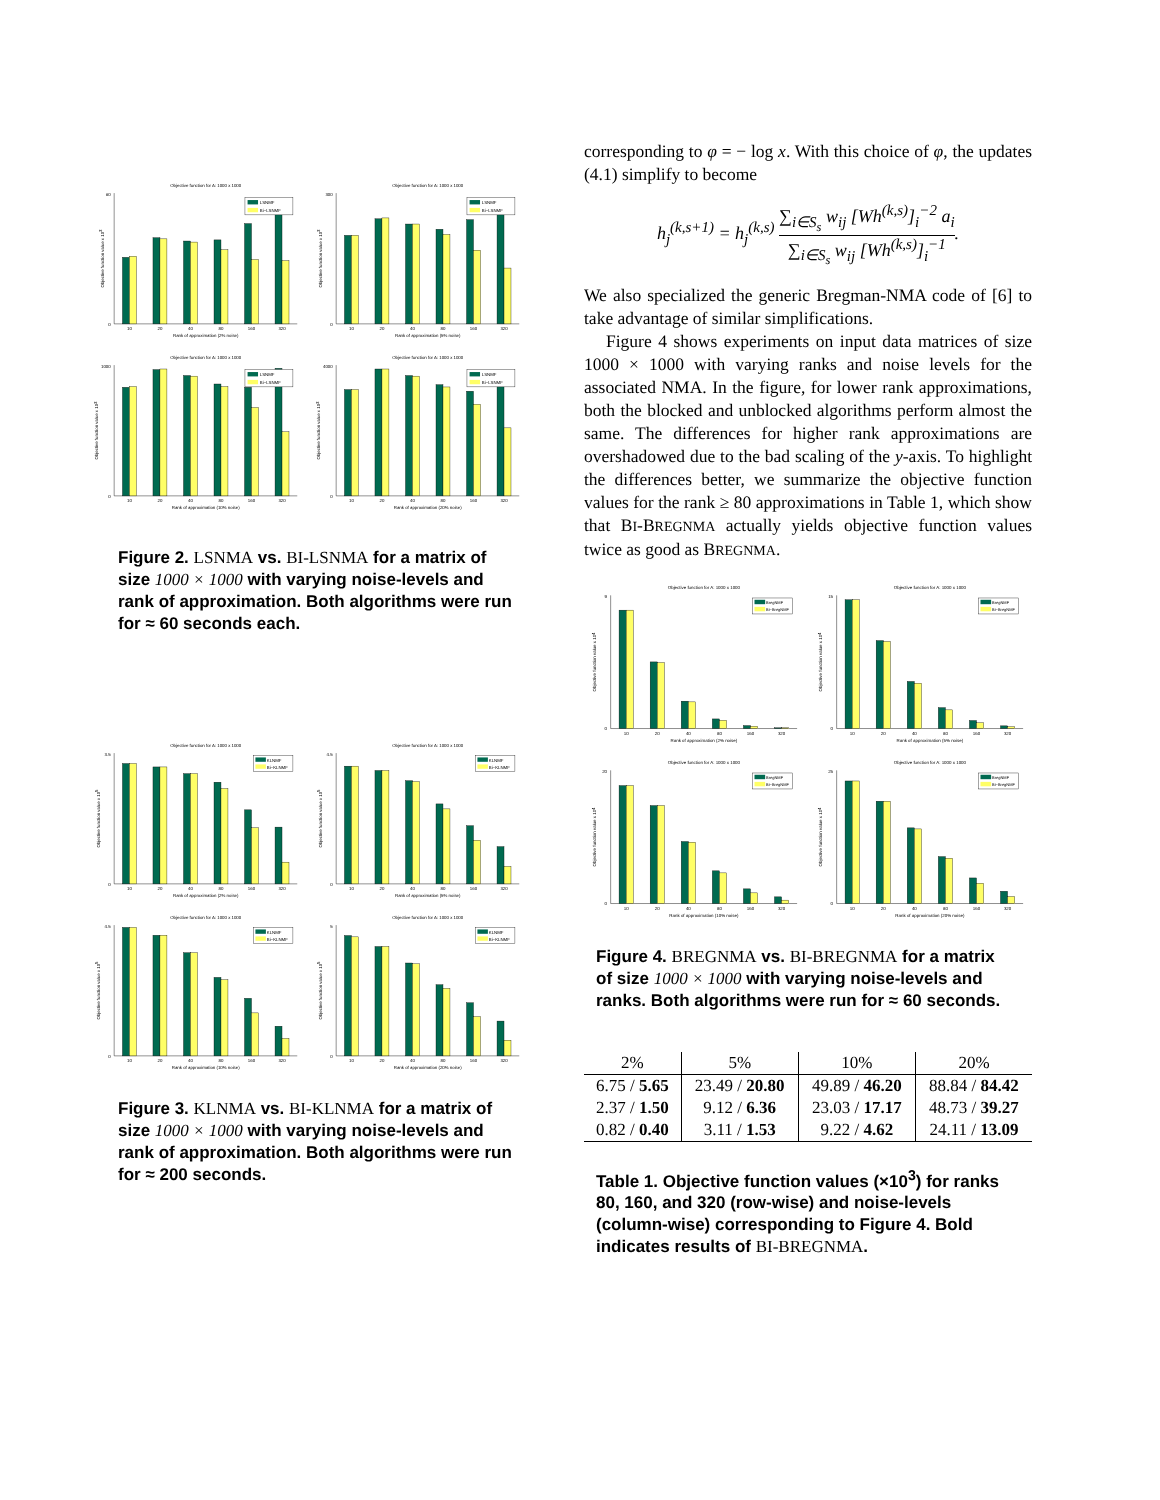Objective function for A: 1000 x 1000
60
0
Objective function value x 103
10
20
40
80
160
320
Rank of approximation (2% noise)
LSNMF
Bi−LSNMF
Objective function for A: 1000 x 1000
300
0
Objective function value x 103
10
20
40
80
160
320
Rank of approximation (5% noise)
LSNMF
Bi−LSNMF
Objective function for A: 1000 x 1000
1000
0
Objective function value x 103
10
20
40
80
160
320
Rank of approximation (10% noise)
LSNMF
Bi−LSNMF
Objective function for A: 1000 x 1000
4000
0
Objective function value x 103
10
20
40
80
160
320
Rank of approximation (20% noise)
LSNMF
Bi−LSNMF
Figure 2. LSNMA vs. BI-LSNMA for a matrix of size 1000 × 1000 with varying noise-levels and rank of approximation. Both algorithms were run for ≈ 60 seconds each.
Objective function for A: 1000 x 1000
3.5
0
Objective function value x 105
10
20
40
80
160
320
Rank of approximation (2% noise)
KLNMF
Bi−KLNMF
Objective function for A: 1000 x 1000
4.5
0
Objective function value x 105
10
20
40
80
160
320
Rank of approximation (5% noise)
KLNMF
Bi−KLNMF
Objective function for A: 1000 x 1000
4.5
0
Objective function value x 105
10
20
40
80
160
320
Rank of approximation (10% noise)
KLNMF
Bi−KLNMF
Objective function for A: 1000 x 1000
5
0
Objective function value x 105
10
20
40
80
160
320
Rank of approximation (20% noise)
KLNMF
Bi−KLNMF
Figure 3. KLNMA vs. BI-KLNMA for a matrix of size 1000 × 1000 with varying noise-levels and rank of approximation. Both algorithms were run for ≈ 200 seconds.
corresponding to φ = − log x. With this choice of φ, the updates (4.1) simplify to become
h<sub>j</sub><sup>(k,s+1)</sup> = h<sub>j</sub><sup>(k,s)</sup> ∑<sub>i∈S<sub>s</sub></sub> w<sub>ij</sub> [Wh<sup>(k,s)</sup>]<sub>i</sub><sup>−2</sup> a<sub>i</sub> ∑<sub>i∈S<sub>s</sub></sub> w<sub>ij</sub> [Wh<sup>(k,s)</sup>]<sub>i</sub><sup>−1</sup>.
We also specialized the generic Bregman-NMA code of [6] to take advantage of similar simplifications.
Figure 4 shows experiments on input data matrices of size 1000 × 1000 with varying ranks and noise levels for the associated NMA. In the figure, for lower rank approximations, both the blocked and unblocked algorithms perform almost the same. The differences for higher rank approximations are overshadowed due to the bad scaling of the y-axis. To highlight the differences better, we summarize the objective function values for the rank ≥ 80 approximations in Table 1, which show that BI-BREGNMA actually yields objective function values twice as good as BREGNMA.
Objective function for A: 1000 x 1000
9
0
Objective function value x 104
10
20
40
80
160
320
Rank of approximation (2% noise)
BregNMF
Bi−BregNMF
Objective function for A: 1000 x 1000
15
0
Objective function value x 104
10
20
40
80
160
320
Rank of approximation (5% noise)
BregNMF
Bi−BregNMF
Objective function for A: 1000 x 1000
20
0
Objective function value x 104
10
20
40
80
160
320
Rank of approximation (10% noise)
BregNMF
Bi−BregNMF
Objective function for A: 1000 x 1000
25
0
Objective function value x 104
10
20
40
80
160
320
Rank of approximation (20% noise)
BregNMF
Bi−BregNMF
Figure 4. BREGNMA vs. BI-BREGNMA for a matrix of size 1000 × 1000 with varying noise-levels and ranks. Both algorithms were run for ≈ 60 seconds.
| 2% | 5% | 10% | 20% |
| --- | --- | --- | --- |
| 6.75 / 5.65 | 23.49 / 20.80 | 49.89 / 46.20 | 88.84 / 84.42 |
| 2.37 / 1.50 | 9.12 / 6.36 | 23.03 / 17.17 | 48.73 / 39.27 |
| 0.82 / 0.40 | 3.11 / 1.53 | 9.22 / 4.62 | 24.11 / 13.09 |
Table 1. Objective function values (×10<sup>3</sup>) for ranks 80, 160, and 320 (row-wise) and noise-levels (column-wise) corresponding to Figure 4. Bold indicates results of BI-BREGNMA.